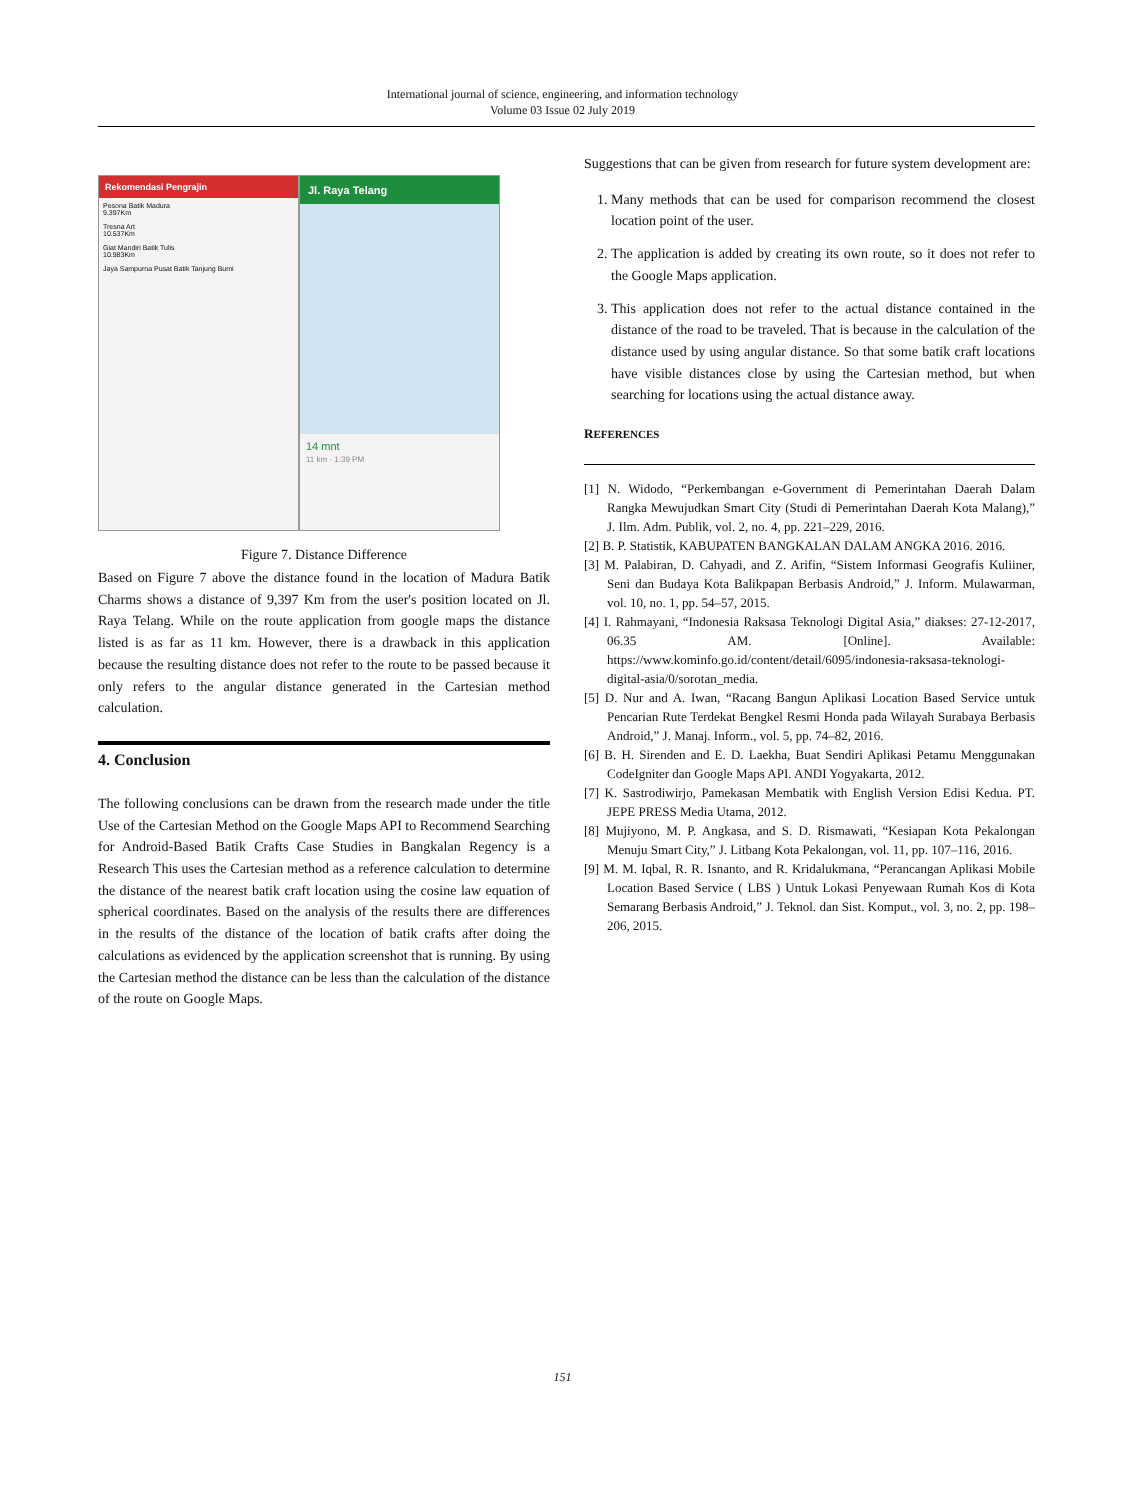International journal of science, engineering, and information technology
Volume 03 Issue 02 July 2019
Rekomendasi Pengrajin
Pesona Batik Madura
9.397Km
Tresna Art
10.537Km
Giat Mandiri Batik Tulis
10.983Km
Jaya Sampurna Pusat Batik Tanjung Bumi
Jl. Raya Telang
14 mnt
11 km · 1:39 PM
Figure 7. Distance Difference
Based on Figure 7 above the distance found in the location of Madura Batik Charms shows a distance of 9,397 Km from the user's position located on Jl. Raya Telang. While on the route application from google maps the distance listed is as far as 11 km. However, there is a drawback in this application because the resulting distance does not refer to the route to be passed because it only refers to the angular distance generated in the Cartesian method calculation.
4. Conclusion
The following conclusions can be drawn from the research made under the title Use of the Cartesian Method on the Google Maps API to Recommend Searching for Android-Based Batik Crafts Case Studies in Bangkalan Regency is a Research This uses the Cartesian method as a reference calculation to determine the distance of the nearest batik craft location using the cosine law equation of spherical coordinates. Based on the analysis of the results there are differences in the results of the distance of the location of batik crafts after doing the calculations as evidenced by the application screenshot that is running. By using the Cartesian method the distance can be less than the calculation of the distance of the route on Google Maps.
Suggestions that can be given from research for future system development are:
1. Many methods that can be used for comparison recommend the closest location point of the user.
2. The application is added by creating its own route, so it does not refer to the Google Maps application.
3. This application does not refer to the actual distance contained in the distance of the road to be traveled. That is because in the calculation of the distance used by using angular distance. So that some batik craft locations have visible distances close by using the Cartesian method, but when searching for locations using the actual distance away.
REFERENCES
[1] N. Widodo, “Perkembangan e-Government di Pemerintahan Daerah Dalam Rangka Mewujudkan Smart City (Studi di Pemerintahan Daerah Kota Malang),” J. Ilm. Adm. Publik, vol. 2, no. 4, pp. 221–229, 2016.
[2] B. P. Statistik, KABUPATEN BANGKALAN DALAM ANGKA 2016. 2016.
[3] M. Palabiran, D. Cahyadi, and Z. Arifin, “Sistem Informasi Geografis Kuliiner, Seni dan Budaya Kota Balikpapan Berbasis Android,” J. Inform. Mulawarman, vol. 10, no. 1, pp. 54–57, 2015.
[4] I. Rahmayani, “Indonesia Raksasa Teknologi Digital Asia,” diakses: 27-12-2017, 06.35 AM. [Online]. Available: https://www.kominfo.go.id/content/detail/6095/indonesia-raksasa-teknologi-digital-asia/0/sorotan_media.
[5] D. Nur and A. Iwan, “Racang Bangun Aplikasi Location Based Service untuk Pencarian Rute Terdekat Bengkel Resmi Honda pada Wilayah Surabaya Berbasis Android,” J. Manaj. Inform., vol. 5, pp. 74–82, 2016.
[6] B. H. Sirenden and E. D. Laekha, Buat Sendiri Aplikasi Petamu Menggunakan CodeIgniter dan Google Maps API. ANDI Yogyakarta, 2012.
[7] K. Sastrodiwirjo, Pamekasan Membatik with English Version Edisi Kedua. PT. JEPE PRESS Media Utama, 2012.
[8] Mujiyono, M. P. Angkasa, and S. D. Rismawati, “Kesiapan Kota Pekalongan Menuju Smart City,” J. Litbang Kota Pekalongan, vol. 11, pp. 107–116, 2016.
[9] M. M. Iqbal, R. R. Isnanto, and R. Kridalukmana, “Perancangan Aplikasi Mobile Location Based Service ( LBS ) Untuk Lokasi Penyewaan Rumah Kos di Kota Semarang Berbasis Android,” J. Teknol. dan Sist. Komput., vol. 3, no. 2, pp. 198–206, 2015.
151